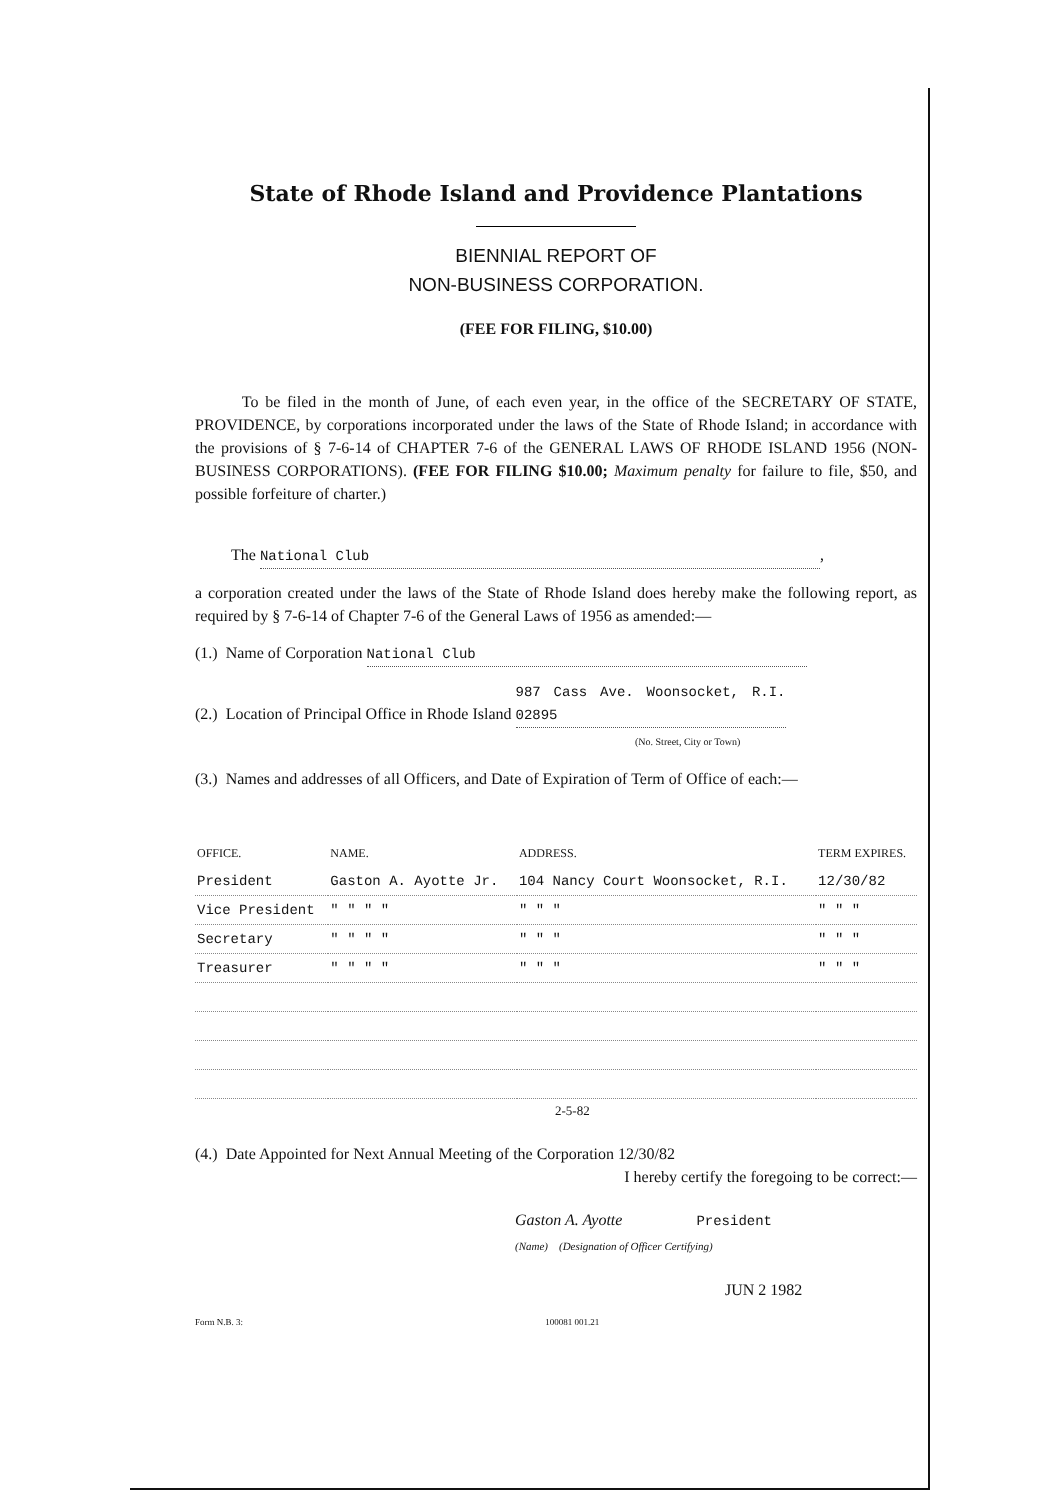State of Rhode Island and Providence Plantations
BIENNIAL REPORT OF
NON-BUSINESS CORPORATION.
(FEE FOR FILING, $10.00)
To be filed in the month of June, of each even year, in the office of the SECRETARY OF STATE, PROVIDENCE, by corporations incorporated under the laws of the State of Rhode Island; in accordance with the provisions of § 7-6-14 of CHAPTER 7-6 of the GENERAL LAWS OF RHODE ISLAND 1956 (NON-BUSINESS CORPORATIONS). (FEE FOR FILING $10.00; Maximum penalty for failure to file, $50, and possible forfeiture of charter.)
The National Club,
a corporation created under the laws of the State of Rhode Island does hereby make the following report, as required by § 7-6-14 of Chapter 7-6 of the General Laws of 1956 as amended:—
(1.) Name of Corporation National Club
(2.) Location of Principal Office in Rhode Island 987 Cass Ave. Woonsocket, R.I. 02895
(No. Street, City or Town)
(3.) Names and addresses of all Officers, and Date of Expiration of Term of Office of each:—
| OFFICE. | NAME. | ADDRESS. | TERM EXPIRES. |
| --- | --- | --- | --- |
| President | Gaston A. Ayotte Jr. | 104 Nancy Court Woonsocket, R.I. | 12/30/82 |
| Vice President | " " " " | " " " | " " " |
| Secretary | " " " " | " " " | " " " |
| Treasurer | " " " " | " " " | " " " |
2-5-82
(4.) Date Appointed for Next Annual Meeting of the Corporation 12/30/82
I hereby certify the foregoing to be correct:—
Gaston A. Ayotte President
(Name) (Designation of Officer Certifying)
JUN 2 1982
Form N.B. 3: 100081 001.21